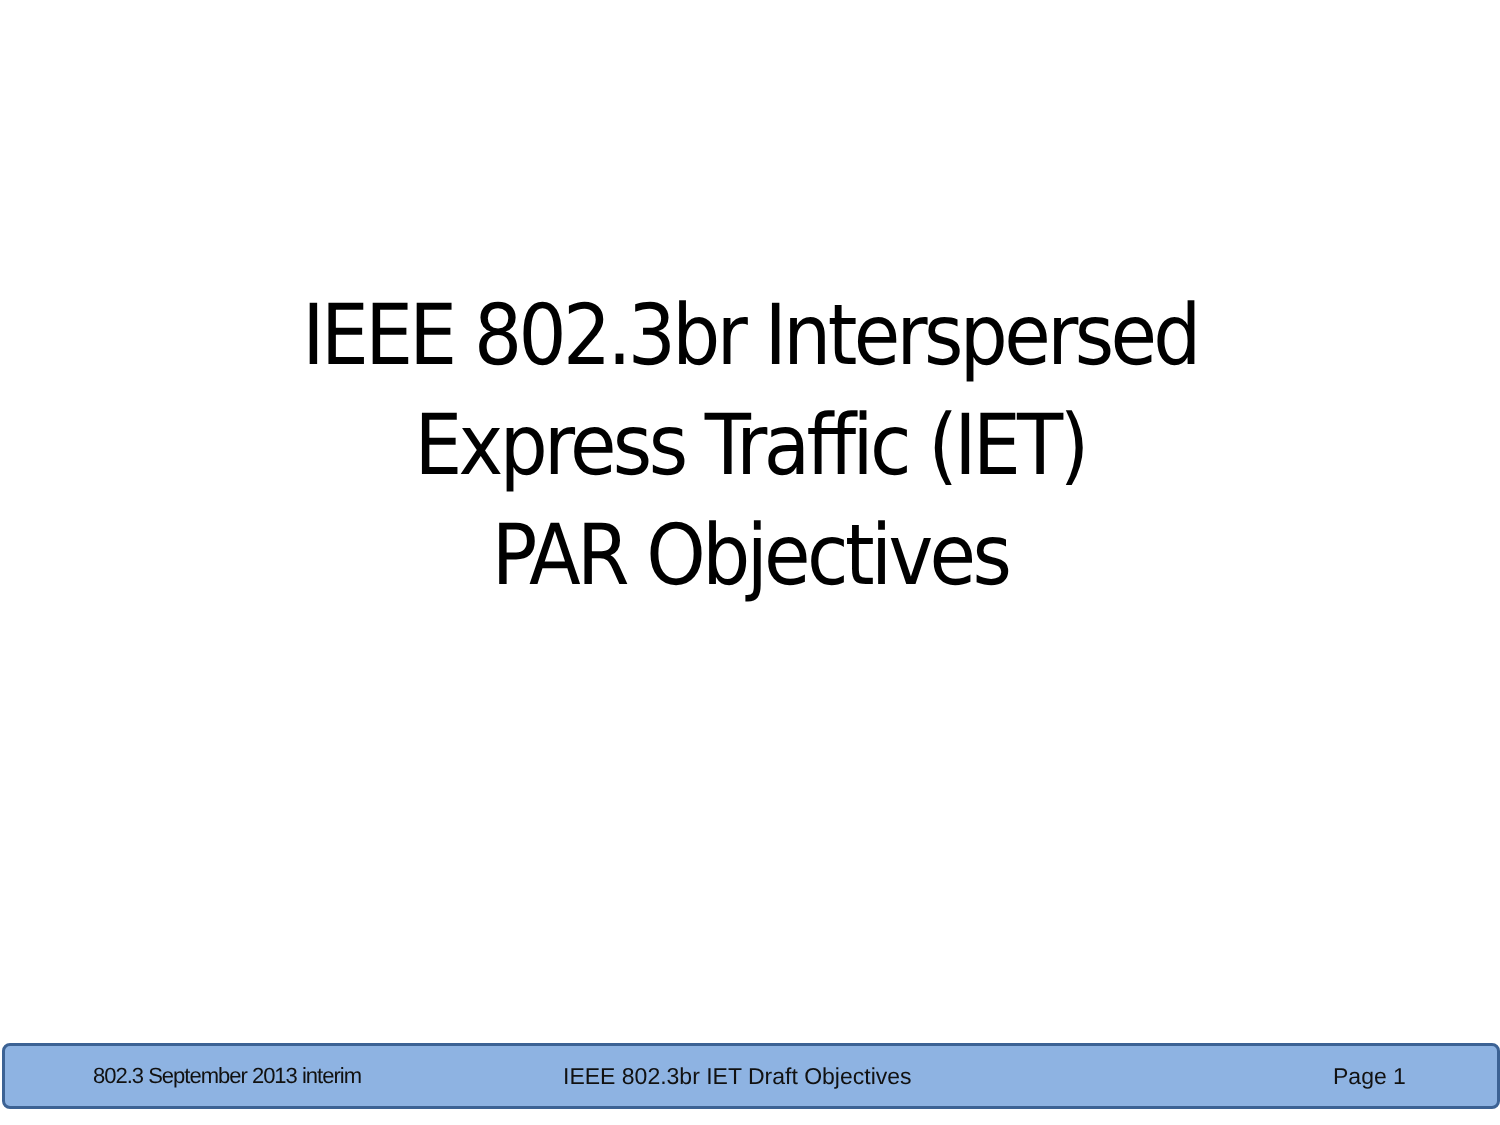IEEE 802.3br Interspersed
Express Traffic (IET)
PAR Objectives
802.3 September 2013 interim IEEE 802.3br IET Draft Objectives Page 1